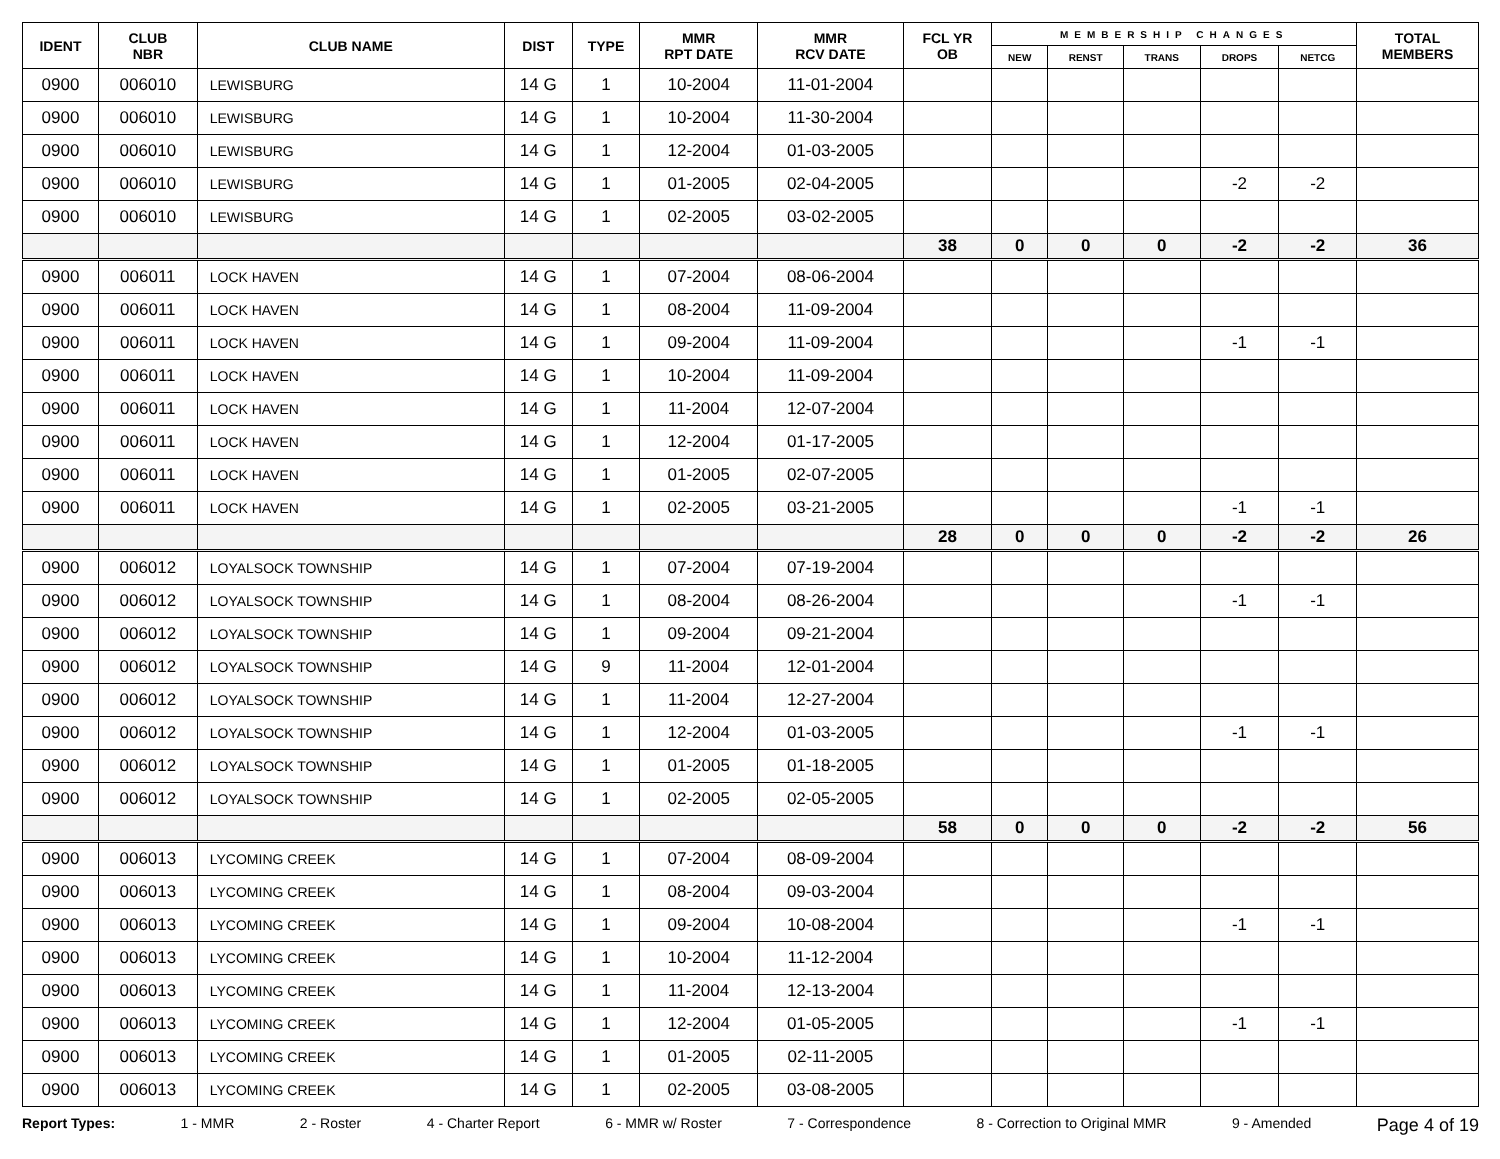| IDENT | CLUB NBR | CLUB NAME | DIST | TYPE | MMR RPT DATE | MMR RCV DATE | FCL YR OB | MEMBERSHIP CHANGES | | | | | TOTAL MEMBERS |
| --- | --- | --- | --- | --- | --- | --- | --- | --- | --- | --- | --- | --- | --- |
| | | | | | | | | NEW | RENST | TRANS | DROPS | NETCG | |
| 0900 | 006010 | LEWISBURG | 14 G | 1 | 10-2004 | 11-01-2004 | | | | | | | |
| 0900 | 006010 | LEWISBURG | 14 G | 1 | 10-2004 | 11-30-2004 | | | | | | | |
| 0900 | 006010 | LEWISBURG | 14 G | 1 | 12-2004 | 01-03-2005 | | | | | | | |
| 0900 | 006010 | LEWISBURG | 14 G | 1 | 01-2005 | 02-04-2005 | | | | | -2 | -2 | |
| 0900 | 006010 | LEWISBURG | 14 G | 1 | 02-2005 | 03-02-2005 | | | | | | | |
| | | | | | | | 38 | 0 | 0 | 0 | -2 | -2 | 36 |
| 0900 | 006011 | LOCK HAVEN | 14 G | 1 | 07-2004 | 08-06-2004 | | | | | | | |
| 0900 | 006011 | LOCK HAVEN | 14 G | 1 | 08-2004 | 11-09-2004 | | | | | | | |
| 0900 | 006011 | LOCK HAVEN | 14 G | 1 | 09-2004 | 11-09-2004 | | | | | -1 | -1 | |
| 0900 | 006011 | LOCK HAVEN | 14 G | 1 | 10-2004 | 11-09-2004 | | | | | | | |
| 0900 | 006011 | LOCK HAVEN | 14 G | 1 | 11-2004 | 12-07-2004 | | | | | | | |
| 0900 | 006011 | LOCK HAVEN | 14 G | 1 | 12-2004 | 01-17-2005 | | | | | | | |
| 0900 | 006011 | LOCK HAVEN | 14 G | 1 | 01-2005 | 02-07-2005 | | | | | | | |
| 0900 | 006011 | LOCK HAVEN | 14 G | 1 | 02-2005 | 03-21-2005 | | | | | -1 | -1 | |
| | | | | | | | 28 | 0 | 0 | 0 | -2 | -2 | 26 |
| 0900 | 006012 | LOYALSOCK TOWNSHIP | 14 G | 1 | 07-2004 | 07-19-2004 | | | | | | | |
| 0900 | 006012 | LOYALSOCK TOWNSHIP | 14 G | 1 | 08-2004 | 08-26-2004 | | | | | -1 | -1 | |
| 0900 | 006012 | LOYALSOCK TOWNSHIP | 14 G | 1 | 09-2004 | 09-21-2004 | | | | | | | |
| 0900 | 006012 | LOYALSOCK TOWNSHIP | 14 G | 9 | 11-2004 | 12-01-2004 | | | | | | | |
| 0900 | 006012 | LOYALSOCK TOWNSHIP | 14 G | 1 | 11-2004 | 12-27-2004 | | | | | | | |
| 0900 | 006012 | LOYALSOCK TOWNSHIP | 14 G | 1 | 12-2004 | 01-03-2005 | | | | | -1 | -1 | |
| 0900 | 006012 | LOYALSOCK TOWNSHIP | 14 G | 1 | 01-2005 | 01-18-2005 | | | | | | | |
| 0900 | 006012 | LOYALSOCK TOWNSHIP | 14 G | 1 | 02-2005 | 02-05-2005 | | | | | | | |
| | | | | | | | 58 | 0 | 0 | 0 | -2 | -2 | 56 |
| 0900 | 006013 | LYCOMING CREEK | 14 G | 1 | 07-2004 | 08-09-2004 | | | | | | | |
| 0900 | 006013 | LYCOMING CREEK | 14 G | 1 | 08-2004 | 09-03-2004 | | | | | | | |
| 0900 | 006013 | LYCOMING CREEK | 14 G | 1 | 09-2004 | 10-08-2004 | | | | | -1 | -1 | |
| 0900 | 006013 | LYCOMING CREEK | 14 G | 1 | 10-2004 | 11-12-2004 | | | | | | | |
| 0900 | 006013 | LYCOMING CREEK | 14 G | 1 | 11-2004 | 12-13-2004 | | | | | | | |
| 0900 | 006013 | LYCOMING CREEK | 14 G | 1 | 12-2004 | 01-05-2005 | | | | | -1 | -1 | |
| 0900 | 006013 | LYCOMING CREEK | 14 G | 1 | 01-2005 | 02-11-2005 | | | | | | | |
| 0900 | 006013 | LYCOMING CREEK | 14 G | 1 | 02-2005 | 03-08-2005 | | | | | | | |
Report Types: 1 - MMR 2 - Roster 4 - Charter Report 6 - MMR w/ Roster 7 - Correspondence 8 - Correction to Original MMR 9 - Amended Page 4 of 19